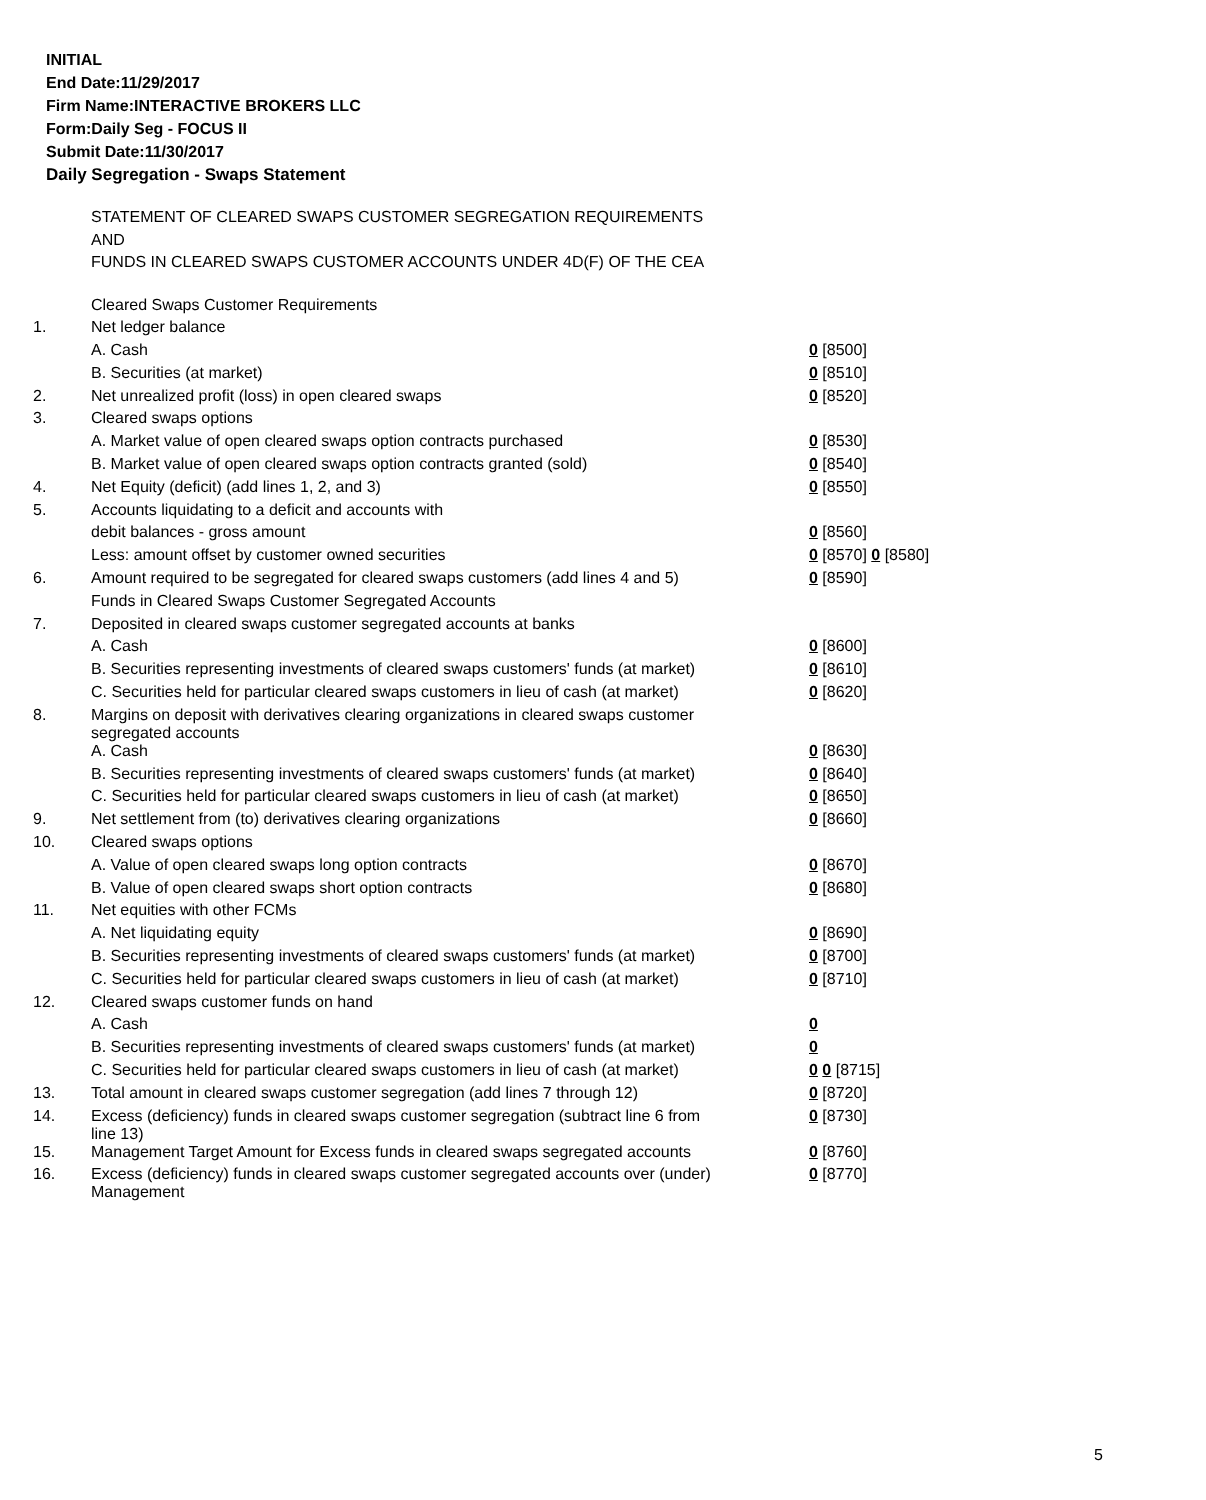INITIAL
End Date:11/29/2017
Firm Name:INTERACTIVE BROKERS LLC
Form:Daily Seg - FOCUS II
Submit Date:11/30/2017
Daily Segregation - Swaps Statement
STATEMENT OF CLEARED SWAPS CUSTOMER SEGREGATION REQUIREMENTS
AND
FUNDS IN CLEARED SWAPS CUSTOMER ACCOUNTS UNDER 4D(F) OF THE CEA
| | Cleared Swaps Customer Requirements | |
| 1. | Net ledger balance | |
| | A. Cash | 0 [8500] |
| | B. Securities (at market) | 0 [8510] |
| 2. | Net unrealized profit (loss) in open cleared swaps | 0 [8520] |
| 3. | Cleared swaps options | |
| | A. Market value of open cleared swaps option contracts purchased | 0 [8530] |
| | B. Market value of open cleared swaps option contracts granted (sold) | 0 [8540] |
| 4. | Net Equity (deficit) (add lines 1, 2, and 3) | 0 [8550] |
| 5. | Accounts liquidating to a deficit and accounts with | |
| | debit balances - gross amount | 0 [8560] |
| | Less: amount offset by customer owned securities | 0 [8570] 0 [8580] |
| 6. | Amount required to be segregated for cleared swaps customers (add lines 4 and 5) | 0 [8590] |
| | Funds in Cleared Swaps Customer Segregated Accounts | |
| 7. | Deposited in cleared swaps customer segregated accounts at banks | |
| | A. Cash | 0 [8600] |
| | B. Securities representing investments of cleared swaps customers' funds (at market) | 0 [8610] |
| | C. Securities held for particular cleared swaps customers in lieu of cash (at market) | 0 [8620] |
| 8. | Margins on deposit with derivatives clearing organizations in cleared swaps customer segregated accounts | |
| | A. Cash | 0 [8630] |
| | B. Securities representing investments of cleared swaps customers' funds (at market) | 0 [8640] |
| | C. Securities held for particular cleared swaps customers in lieu of cash (at market) | 0 [8650] |
| 9. | Net settlement from (to) derivatives clearing organizations | 0 [8660] |
| 10. | Cleared swaps options | |
| | A. Value of open cleared swaps long option contracts | 0 [8670] |
| | B. Value of open cleared swaps short option contracts | 0 [8680] |
| 11. | Net equities with other FCMs | |
| | A. Net liquidating equity | 0 [8690] |
| | B. Securities representing investments of cleared swaps customers' funds (at market) | 0 [8700] |
| | C. Securities held for particular cleared swaps customers in lieu of cash (at market) | 0 [8710] |
| 12. | Cleared swaps customer funds on hand | |
| | A. Cash | 0 |
| | B. Securities representing investments of cleared swaps customers' funds (at market) | 0 |
| | C. Securities held for particular cleared swaps customers in lieu of cash (at market) | 0 0 [8715] |
| 13. | Total amount in cleared swaps customer segregation (add lines 7 through 12) | 0 [8720] |
| 14. | Excess (deficiency) funds in cleared swaps customer segregation (subtract line 6 from line 13) | 0 [8730] |
| 15. | Management Target Amount for Excess funds in cleared swaps segregated accounts | 0 [8760] |
| 16. | Excess (deficiency) funds in cleared swaps customer segregated accounts over (under) Management | 0 [8770] |
5